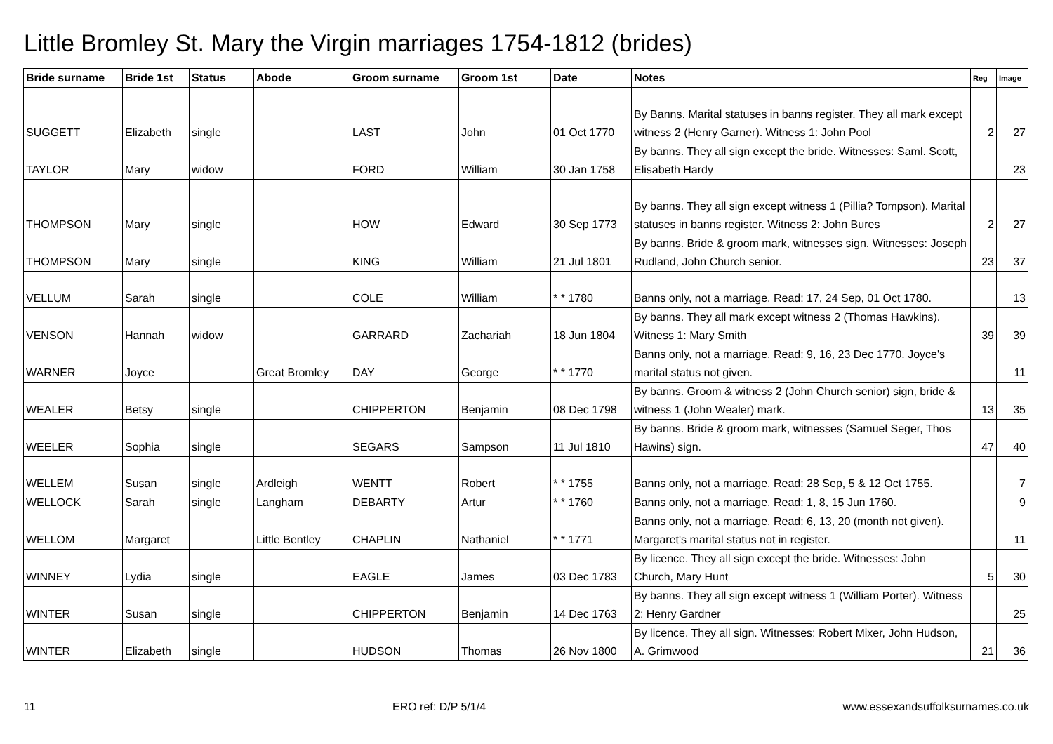Little Bromley St. Mary the Virgin marriages 1754-1812 (brides)
| Bride surname | Bride 1st | Status | Abode | Groom surname | Groom 1st | Date | Notes | Reg | Image |
| --- | --- | --- | --- | --- | --- | --- | --- | --- | --- |
| SUGGETT | Elizabeth | single | | LAST | John | 01 Oct 1770 | By Banns. Marital statuses in banns register. They all mark except witness 2 (Henry Garner). Witness 1: John Pool | 2 | 27 |
| TAYLOR | Mary | widow | | FORD | William | 30 Jan 1758 | By banns. They all sign except the bride. Witnesses: Saml. Scott, Elisabeth Hardy | | 23 |
| THOMPSON | Mary | single | | HOW | Edward | 30 Sep 1773 | By banns. They all sign except witness 1 (Pillia? Tompson). Marital statuses in banns register. Witness 2: John Bures | 2 | 27 |
| THOMPSON | Mary | single | | KING | William | 21 Jul 1801 | By banns. Bride & groom mark, witnesses sign. Witnesses: Joseph Rudland, John Church senior. | 23 | 37 |
| VELLUM | Sarah | single | | COLE | William | * * 1780 | Banns only, not a marriage. Read: 17, 24 Sep, 01 Oct 1780. | | 13 |
| VENSON | Hannah | widow | | GARRARD | Zachariah | 18 Jun 1804 | By banns. They all mark except witness 2 (Thomas Hawkins). Witness 1: Mary Smith | 39 | 39 |
| WARNER | Joyce | | Great Bromley | DAY | George | * * 1770 | Banns only, not a marriage. Read: 9, 16, 23 Dec 1770. Joyce's marital status not given. | | 11 |
| WEALER | Betsy | single | | CHIPPERTON | Benjamin | 08 Dec 1798 | By banns. Groom & witness 2 (John Church senior) sign, bride & witness 1 (John Wealer) mark. | 13 | 35 |
| WEELER | Sophia | single | | SEGARS | Sampson | 11 Jul 1810 | By banns. Bride & groom mark, witnesses (Samuel Seger, Thos Hawins) sign. | 47 | 40 |
| WELLEM | Susan | single | Ardleigh | WENTT | Robert | * * 1755 | Banns only, not a marriage. Read: 28 Sep, 5 & 12 Oct 1755. | | 7 |
| WELLOCK | Sarah | single | Langham | DEBARTY | Artur | * * 1760 | Banns only, not a marriage. Read: 1, 8, 15 Jun 1760. | | 9 |
| WELLOM | Margaret | | Little Bentley | CHAPLIN | Nathaniel | * * 1771 | Banns only, not a marriage. Read: 6, 13, 20 (month not given). Margaret's marital status not in register. | | 11 |
| WINNEY | Lydia | single | | EAGLE | James | 03 Dec 1783 | By licence. They all sign except the bride. Witnesses: John Church, Mary Hunt | 5 | 30 |
| WINTER | Susan | single | | CHIPPERTON | Benjamin | 14 Dec 1763 | By banns. They all sign except witness 1 (William Porter). Witness 2: Henry Gardner | | 25 |
| WINTER | Elizabeth | single | | HUDSON | Thomas | 26 Nov 1800 | By licence. They all sign. Witnesses: Robert Mixer, John Hudson, A. Grimwood | 21 | 36 |
11 ERO ref: D/P 5/1/4 www.essexandsuffolksurnames.co.uk